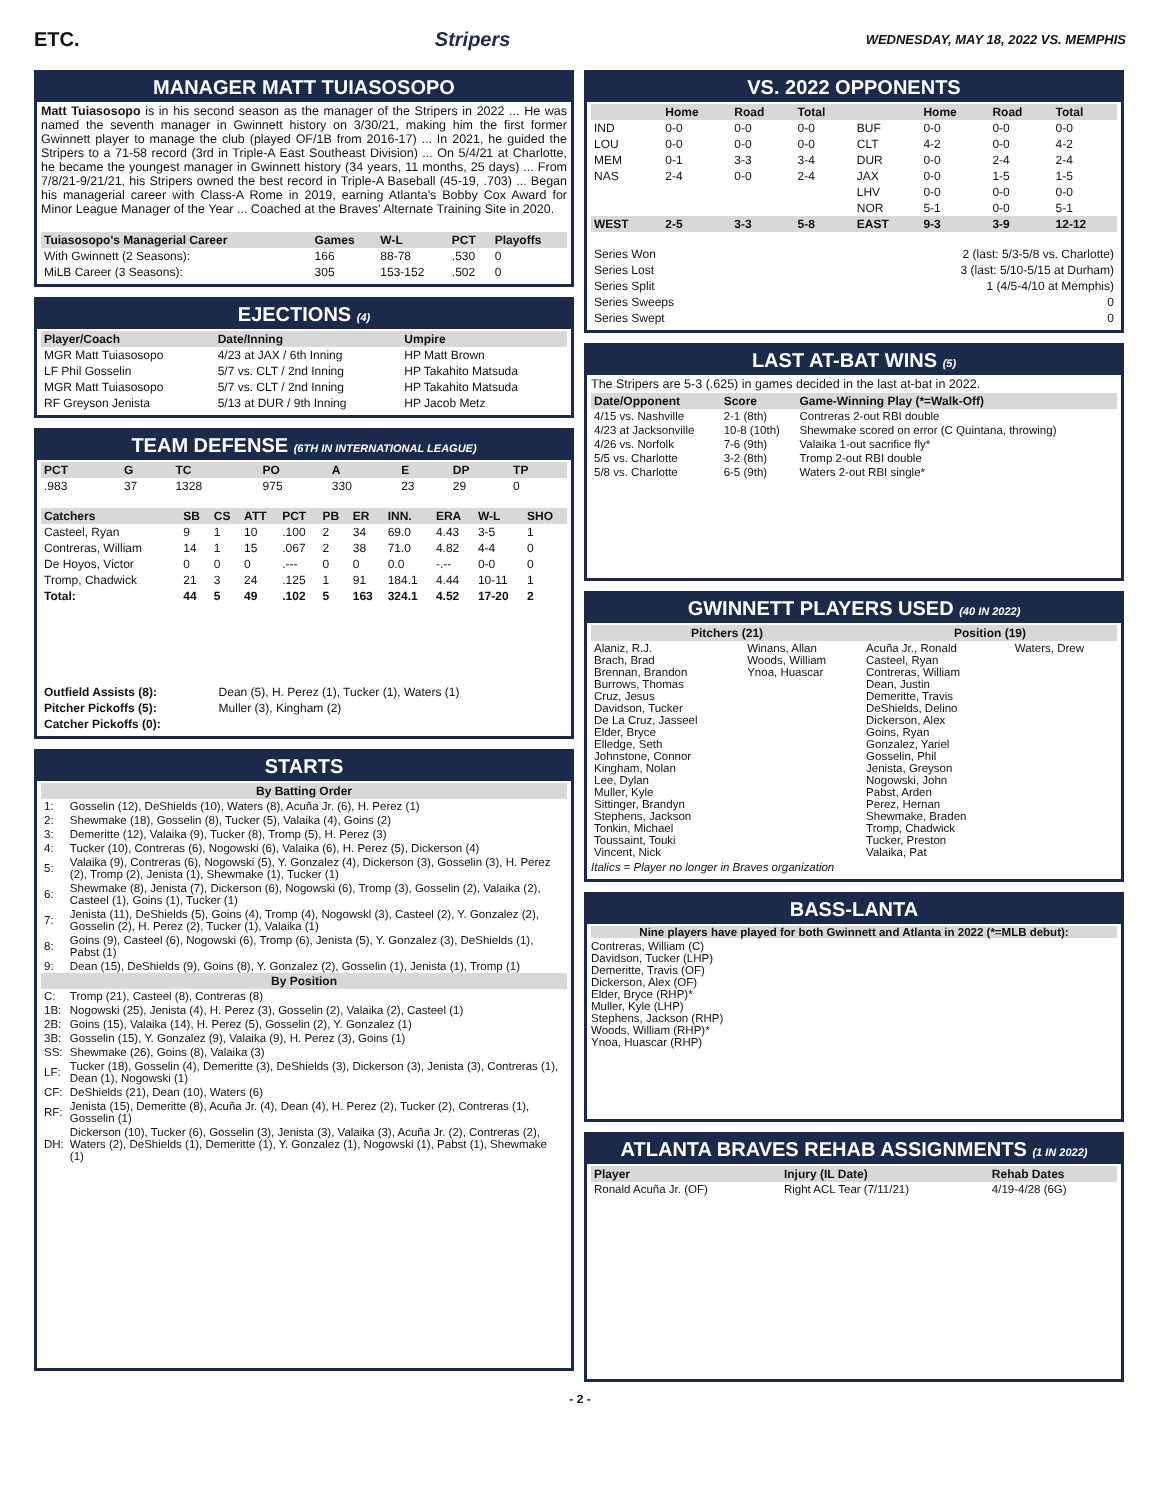ETC. Stripers WEDNESDAY, MAY 18, 2022 VS. MEMPHIS
MANAGER MATT TUIASOSOPO
Matt Tuiasosopo is in his second season as the manager of the Stripers in 2022 ... He was named the seventh manager in Gwinnett history on 3/30/21, making him the first former Gwinnett player to manage the club (played OF/1B from 2016-17) ... In 2021, he guided the Stripers to a 71-58 record (3rd in Triple-A East Southeast Division) ... On 5/4/21 at Charlotte, he became the youngest manager in Gwinnett history (34 years, 11 months, 25 days) ... From 7/8/21-9/21/21, his Stripers owned the best record in Triple-A Baseball (45-19, .703) ... Began his managerial career with Class-A Rome in 2019, earning Atlanta's Bobby Cox Award for Minor League Manager of the Year ... Coached at the Braves' Alternate Training Site in 2020.
| Tuiasosopo's Managerial Career | Games | W-L | PCT | Playoffs |
| --- | --- | --- | --- | --- |
| With Gwinnett (2 Seasons): | 166 | 88-78 | .530 | 0 |
| MiLB Career (3 Seasons): | 305 | 153-152 | .502 | 0 |
EJECTIONS (4)
| Player/Coach | Date/Inning | Umpire |
| --- | --- | --- |
| MGR Matt Tuiasosopo | 4/23 at JAX / 6th Inning | HP Matt Brown |
| LF Phil Gosselin | 5/7 vs. CLT / 2nd Inning | HP Takahito Matsuda |
| MGR Matt Tuiasosopo | 5/7 vs. CLT / 2nd Inning | HP Takahito Matsuda |
| RF Greyson Jenista | 5/13 at DUR / 9th Inning | HP Jacob Metz |
TEAM DEFENSE (6TH IN INTERNATIONAL LEAGUE)
| PCT | G | TC | PO | A | E | DP | TP |
| --- | --- | --- | --- | --- | --- | --- | --- |
| .983 | 37 | 1328 | 975 | 330 | 23 | 29 | 0 |
| Catchers | SB | CS | ATT | PCT | PB | ER | INN. | ERA | W-L | SHO |
| --- | --- | --- | --- | --- | --- | --- | --- | --- | --- | --- |
| Casteel, Ryan | 9 | 1 | 10 | .100 | 2 | 34 | 69.0 | 4.43 | 3-5 | 1 |
| Contreras, William | 14 | 1 | 15 | .067 | 2 | 38 | 71.0 | 4.82 | 4-4 | 0 |
| De Hoyos, Victor | 0 | 0 | 0 | .--- | 0 | 0 | 0.0 | -.-- | 0-0 | 0 |
| Tromp, Chadwick | 21 | 3 | 24 | .125 | 1 | 91 | 184.1 | 4.44 | 10-11 | 1 |
| Total: | 44 | 5 | 49 | .102 | 5 | 163 | 324.1 | 4.52 | 17-20 | 2 |
| Outfield Assists (8): | Dean (5), H. Perez (1), Tucker (1), Waters (1) |
| Pitcher Pickoffs (5): | Muller (3), Kingham (2) |
| Catcher Pickoffs (0): | |
STARTS
| By Batting Order | |
| --- | --- |
| 1: | Gosselin (12), DeShields (10), Waters (8), Acuña Jr. (6), H. Perez (1) |
| 2: | Shewmake (18), Gosselin (8), Tucker (5), Valaika (4), Goins (2) |
| 3: | Demeritte (12), Valaika (9), Tucker (8), Tromp (5), H. Perez (3) |
| 4: | Tucker (10), Contreras (6), Nogowski (6), Valaika (6), H. Perez (5), Dickerson (4) |
| 5: | Valaika (9), Contreras (6), Nogowski (5), Y. Gonzalez (4), Dickerson (3), Gosselin (3), H. Perez (2), Tromp (2), Jenista (1), Shewmake (1), Tucker (1) |
| 6: | Shewmake (8), Jenista (7), Dickerson (6), Nogowski (6), Tromp (3), Gosselin (2), Valaika (2), Casteel (1), Goins (1), Tucker (1) |
| 7: | Jenista (11), DeShields (5), Goins (4), Tromp (4), Nogowskl (3), Casteel (2), Y. Gonzalez (2), Gosselin (2), H. Perez (2), Tucker (1), Valaika (1) |
| 8: | Goins (9), Casteel (6), Nogowski (6), Tromp (6), Jenista (5), Y. Gonzalez (3), DeShields (1), Pabst (1) |
| 9: | Dean (15), DeShields (9), Goins (8), Y. Gonzalez (2), Gosselin (1), Jenista (1), Tromp (1) |
| By Position | |
| C: | Tromp (21), Casteel (8), Contreras (8) |
| 1B: | Nogowski (25), Jenista (4), H. Perez (3), Gosselin (2), Valaika (2), Casteel (1) |
| 2B: | Goins (15), Valaika (14), H. Perez (5), Gosselin (2), Y. Gonzalez (1) |
| 3B: | Gosselin (15), Y. Gonzalez (9), Valaika (9), H. Perez (3), Goins (1) |
| SS: | Shewmake (26), Goins (8), Valaika (3) |
| LF: | Tucker (18), Gosselin (4), Demeritte (3), DeShields (3), Dickerson (3), Jenista (3), Contreras (1), Dean (1), Nogowski (1) |
| CF: | DeShields (21), Dean (10), Waters (6) |
| RF: | Jenista (15), Demeritte (8), Acuña Jr. (4), Dean (4), H. Perez (2), Tucker (2), Contreras (1), Gosselin (1) |
| DH: | Dickerson (10), Tucker (6), Gosselin (3), Jenista (3), Valaika (3), Acuña Jr. (2), Contreras (2), Waters (2), DeShields (1), Demeritte (1), Y. Gonzalez (1), Nogowski (1), Pabst (1), Shewmake (1) |
VS. 2022 OPPONENTS
| | Home | Road | Total | | Home | Road | Total |
| --- | --- | --- | --- | --- | --- | --- | --- |
| IND | 0-0 | 0-0 | 0-0 | BUF | 0-0 | 0-0 | 0-0 |
| LOU | 0-0 | 0-0 | 0-0 | CLT | 4-2 | 0-0 | 4-2 |
| MEM | 0-1 | 3-3 | 3-4 | DUR | 0-0 | 2-4 | 2-4 |
| NAS | 2-4 | 0-0 | 2-4 | JAX | 0-0 | 1-5 | 1-5 |
| | | | | LHV | 0-0 | 0-0 | 0-0 |
| | | | | NOR | 5-1 | 0-0 | 5-1 |
| WEST | 2-5 | 3-3 | 5-8 | EAST | 9-3 | 3-9 | 12-12 |
| Series Won | 2 (last: 5/3-5/8 vs. Charlotte) |
| Series Lost | 3 (last: 5/10-5/15 at Durham) |
| Series Split | 1 (4/5-4/10 at Memphis) |
| Series Sweeps | 0 |
| Series Swept | 0 |
LAST AT-BAT WINS (5)
The Stripers are 5-3 (.625) in games decided in the last at-bat in 2022.
| Date/Opponent | Score | Game-Winning Play (*=Walk-Off) |
| --- | --- | --- |
| 4/15 vs. Nashville | 2-1 (8th) | Contreras 2-out RBI double |
| 4/23 at Jacksonville | 10-8 (10th) | Shewmake scored on error (C Quintana, throwing) |
| 4/26 vs. Norfolk | 7-6 (9th) | Valaika 1-out sacrifice fly* |
| 5/5 vs. Charlotte | 3-2 (8th) | Tromp 2-out RBI double |
| 5/8 vs. Charlotte | 6-5 (9th) | Waters 2-out RBI single* |
GWINNETT PLAYERS USED (40 IN 2022)
| Pitchers (21) | | Position (19) | |
| --- | --- | --- | --- |
| Alaniz, R.J. Brach, Brad Brennan, Brandon Burrows, Thomas Cruz, Jesus Davidson, Tucker De La Cruz, Jasseel Elder, Bryce Elledge, Seth Johnstone, Connor Kingham, Nolan Lee, Dylan Muller, Kyle Sittinger, Brandyn Stephens, Jackson Tonkin, Michael Toussaint, Touki Vincent, Nick | Winans, Allan Woods, William Ynoa, Huascar | Acuña Jr., Ronald Casteel, Ryan Contreras, William Dean, Justin Demeritte, Travis DeShields, Delino Dickerson, Alex Goins, Ryan Gonzalez, Yariel Gosselin, Phil Jenista, Greyson Nogowski, John Pabst, Arden Perez, Hernan Shewmake, Braden Tromp, Chadwick Tucker, Preston Valaika, Pat | Waters, Drew |
Italics = Player no longer in Braves organization
BASS-LANTA
Nine players have played for both Gwinnett and Atlanta in 2022 (*=MLB debut):
Contreras, William (C)
Davidson, Tucker (LHP)
Demeritte, Travis (OF)
Dickerson, Alex (OF)
Elder, Bryce (RHP)*
Muller, Kyle (LHP)
Stephens, Jackson (RHP)
Woods, William (RHP)*
Ynoa, Huascar (RHP)
ATLANTA BRAVES REHAB ASSIGNMENTS (1 IN 2022)
| Player | Injury (IL Date) | Rehab Dates |
| --- | --- | --- |
| Ronald Acuña Jr. (OF) | Right ACL Tear (7/11/21) | 4/19-4/28 (6G) |
- 2 -